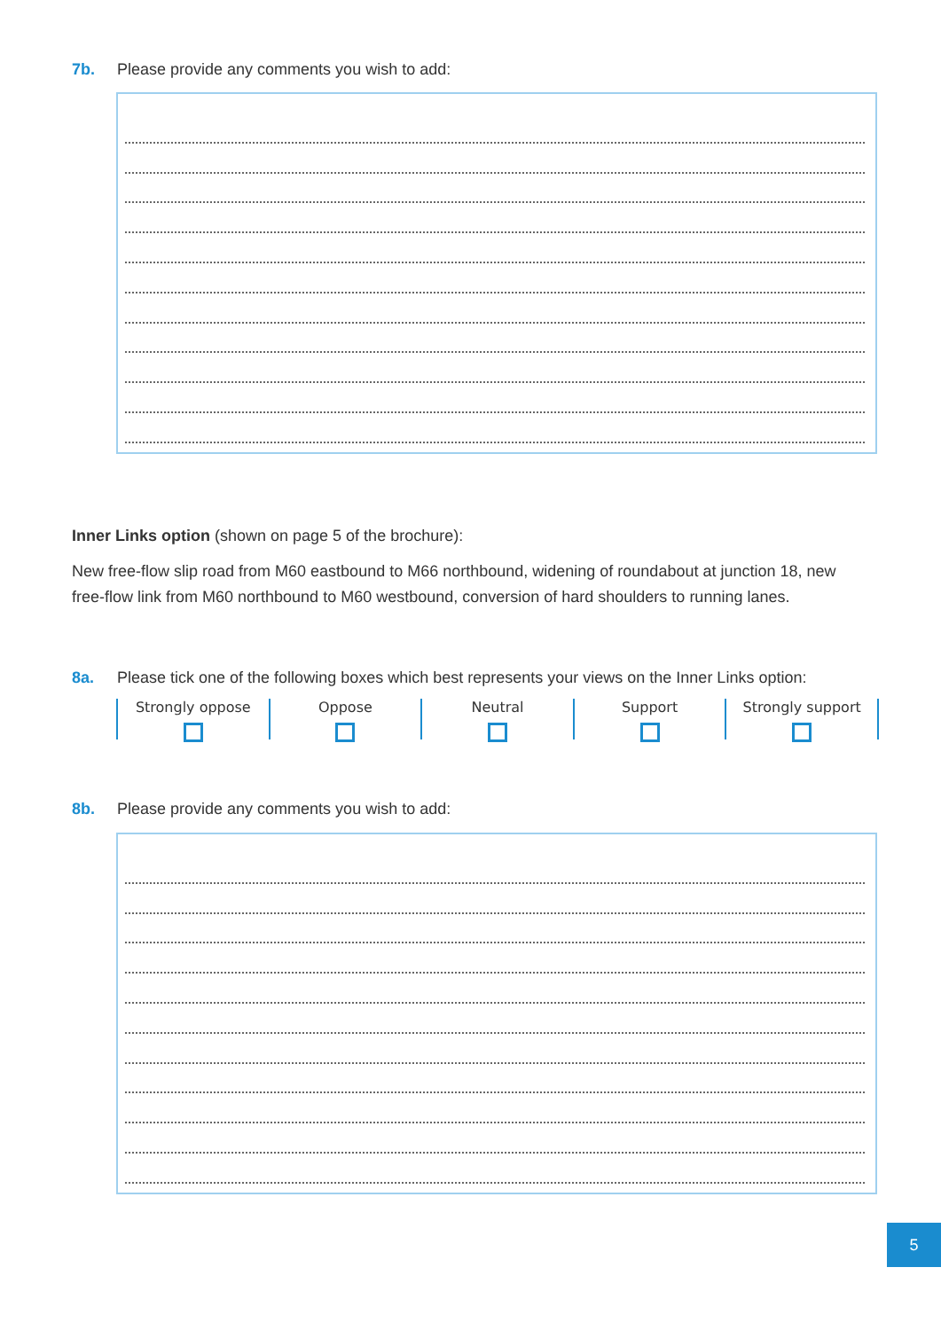7b. Please provide any comments you wish to add:
Inner Links option (shown on page 5 of the brochure):
New free-flow slip road from M60 eastbound to M66 northbound, widening of roundabout at junction 18, new free-flow link from M60 northbound to M60 westbound, conversion of hard shoulders to running lanes.
8a. Please tick one of the following boxes which best represents your views on the Inner Links option:
Strongly oppose Oppose Neutral Support Strongly support
8b. Please provide any comments you wish to add:
5